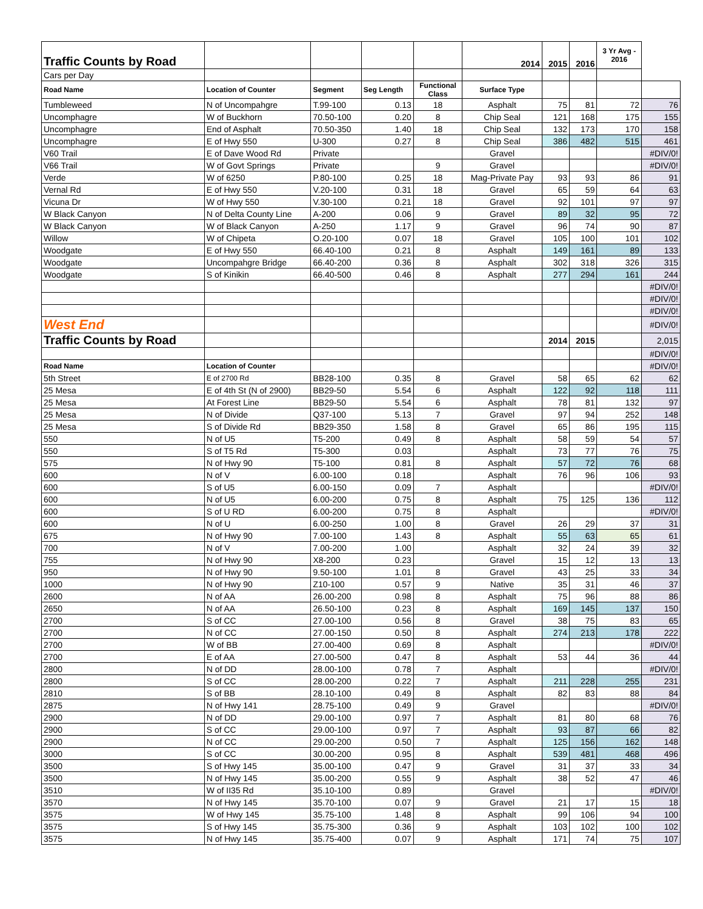| Traffic Counts by Road | | | | | 2014 | 2015 | 2016 | 3 Yr Avg - 2016 | |
| Cars per Day | | | | | | | | | |
| Road Name | Location of Counter | Segment | Seg Length | Functional Class | Surface Type | | | | |
| Tumbleweed | N of Uncompahgre | T.99-100 | 0.13 | 18 | Asphalt | 75 | 81 | 72 | 76 |
| Uncomphagre | W of Buckhorn | 70.50-100 | 0.20 | 8 | Chip Seal | 121 | 168 | 175 | 155 |
| Uncomphagre | End of Asphalt | 70.50-350 | 1.40 | 18 | Chip Seal | 132 | 173 | 170 | 158 |
| Uncomphagre | E of Hwy 550 | U-300 | 0.27 | 8 | Chip Seal | 386 | 482 | 515 | 461 |
| V60 Trail | E of Dave Wood Rd | Private | | | Gravel | | | | #DIV/0! |
| V66 Trail | W of Govt Springs | Private | | 9 | Gravel | | | | #DIV/0! |
| Verde | W of 6250 | P.80-100 | 0.25 | 18 | Mag-Private Pay | 93 | 93 | 86 | 91 |
| Vernal Rd | E of Hwy 550 | V.20-100 | 0.31 | 18 | Gravel | 65 | 59 | 64 | 63 |
| Vicuna Dr | W of Hwy 550 | V.30-100 | 0.21 | 18 | Gravel | 92 | 101 | 97 | 97 |
| W Black Canyon | N of Delta County Line | A-200 | 0.06 | 9 | Gravel | 89 | 32 | 95 | 72 |
| W Black Canyon | W of Black Canyon | A-250 | 1.17 | 9 | Gravel | 96 | 74 | 90 | 87 |
| Willow | W of Chipeta | O.20-100 | 0.07 | 18 | Gravel | 105 | 100 | 101 | 102 |
| Woodgate | E of Hwy 550 | 66.40-100 | 0.21 | 8 | Asphalt | 149 | 161 | 89 | 133 |
| Woodgate | Uncompahgre Bridge | 66.40-200 | 0.36 | 8 | Asphalt | 302 | 318 | 326 | 315 |
| Woodgate | S of Kinikin | 66.40-500 | 0.46 | 8 | Asphalt | 277 | 294 | 161 | 244 |
| | | | | | | | | | #DIV/0! |
| | | | | | | | | | #DIV/0! |
| | | | | | | | | | #DIV/0! |
| West End | | | | | | | | | #DIV/0! |
| Traffic Counts by Road | | | | | | 2014 | 2015 | | 2,015 |
| | | | | | | | | | #DIV/0! |
| Road Name | Location of Counter | | | | | | | | #DIV/0! |
| 5th Street | E of 2700 Rd | BB28-100 | 0.35 | 8 | Gravel | 58 | 65 | 62 | 62 |
| 25 Mesa | E of 4th St (N of 2900) | BB29-50 | 5.54 | 6 | Asphalt | 122 | 92 | 118 | 111 |
| 25 Mesa | At Forest Line | BB29-50 | 5.54 | 6 | Asphalt | 78 | 81 | 132 | 97 |
| 25 Mesa | N of Divide | Q37-100 | 5.13 | 7 | Gravel | 97 | 94 | 252 | 148 |
| 25 Mesa | S of Divide Rd | BB29-350 | 1.58 | 8 | Gravel | 65 | 86 | 195 | 115 |
| 550 | N of U5 | T5-200 | 0.49 | 8 | Asphalt | 58 | 59 | 54 | 57 |
| 550 | S of T5 Rd | T5-300 | 0.03 | | Asphalt | 73 | 77 | 76 | 75 |
| 575 | N of Hwy 90 | T5-100 | 0.81 | 8 | Asphalt | 57 | 72 | 76 | 68 |
| 600 | N of V | 6.00-100 | 0.18 | | Asphalt | 76 | 96 | 106 | 93 |
| 600 | S of U5 | 6.00-150 | 0.09 | 7 | Asphalt | | | | #DIV/0! |
| 600 | N of U5 | 6.00-200 | 0.75 | 8 | Asphalt | 75 | 125 | 136 | 112 |
| 600 | S of U RD | 6.00-200 | 0.75 | 8 | Asphalt | | | | #DIV/0! |
| 600 | N of U | 6.00-250 | 1.00 | 8 | Gravel | 26 | 29 | 37 | 31 |
| 675 | N of Hwy 90 | 7.00-100 | 1.43 | 8 | Asphalt | 55 | 63 | 65 | 61 |
| 700 | N of V | 7.00-200 | 1.00 | | Asphalt | 32 | 24 | 39 | 32 |
| 755 | N of Hwy 90 | X8-200 | 0.23 | | Gravel | 15 | 12 | 13 | 13 |
| 950 | N of Hwy 90 | 9.50-100 | 1.01 | 8 | Gravel | 43 | 25 | 33 | 34 |
| 1000 | N of Hwy 90 | Z10-100 | 0.57 | 9 | Native | 35 | 31 | 46 | 37 |
| 2600 | N of AA | 26.00-200 | 0.98 | 8 | Asphalt | 75 | 96 | 88 | 86 |
| 2650 | N of AA | 26.50-100 | 0.23 | 8 | Asphalt | 169 | 145 | 137 | 150 |
| 2700 | S of CC | 27.00-100 | 0.56 | 8 | Gravel | 38 | 75 | 83 | 65 |
| 2700 | N of CC | 27.00-150 | 0.50 | 8 | Asphalt | 274 | 213 | 178 | 222 |
| 2700 | W of BB | 27.00-400 | 0.69 | 8 | Asphalt | | | | #DIV/0! |
| 2700 | E of AA | 27.00-500 | 0.47 | 8 | Asphalt | 53 | 44 | 36 | 44 |
| 2800 | N of DD | 28.00-100 | 0.78 | 7 | Asphalt | | | | #DIV/0! |
| 2800 | S of CC | 28.00-200 | 0.22 | 7 | Asphalt | 211 | 228 | 255 | 231 |
| 2810 | S of BB | 28.10-100 | 0.49 | 8 | Asphalt | 82 | 83 | 88 | 84 |
| 2875 | N of Hwy 141 | 28.75-100 | 0.49 | 9 | Gravel | | | | #DIV/0! |
| 2900 | N of DD | 29.00-100 | 0.97 | 7 | Asphalt | 81 | 80 | 68 | 76 |
| 2900 | S of CC | 29.00-100 | 0.97 | 7 | Asphalt | 93 | 87 | 66 | 82 |
| 2900 | N of CC | 29.00-200 | 0.50 | 7 | Asphalt | 125 | 156 | 162 | 148 |
| 3000 | S of CC | 30.00-200 | 0.95 | 8 | Asphalt | 539 | 481 | 468 | 496 |
| 3500 | S of Hwy 145 | 35.00-100 | 0.47 | 9 | Gravel | 31 | 37 | 33 | 34 |
| 3500 | N of Hwy 145 | 35.00-200 | 0.55 | 9 | Asphalt | 38 | 52 | 47 | 46 |
| 3510 | W of II35 Rd | 35.10-100 | 0.89 | | Gravel | | | | #DIV/0! |
| 3570 | N of Hwy 145 | 35.70-100 | 0.07 | 9 | Gravel | 21 | 17 | 15 | 18 |
| 3575 | W of Hwy 145 | 35.75-100 | 1.48 | 8 | Asphalt | 99 | 106 | 94 | 100 |
| 3575 | S of Hwy 145 | 35.75-300 | 0.36 | 9 | Asphalt | 103 | 102 | 100 | 102 |
| 3575 | N of Hwy 145 | 35.75-400 | 0.07 | 9 | Asphalt | 171 | 74 | 75 | 107 |